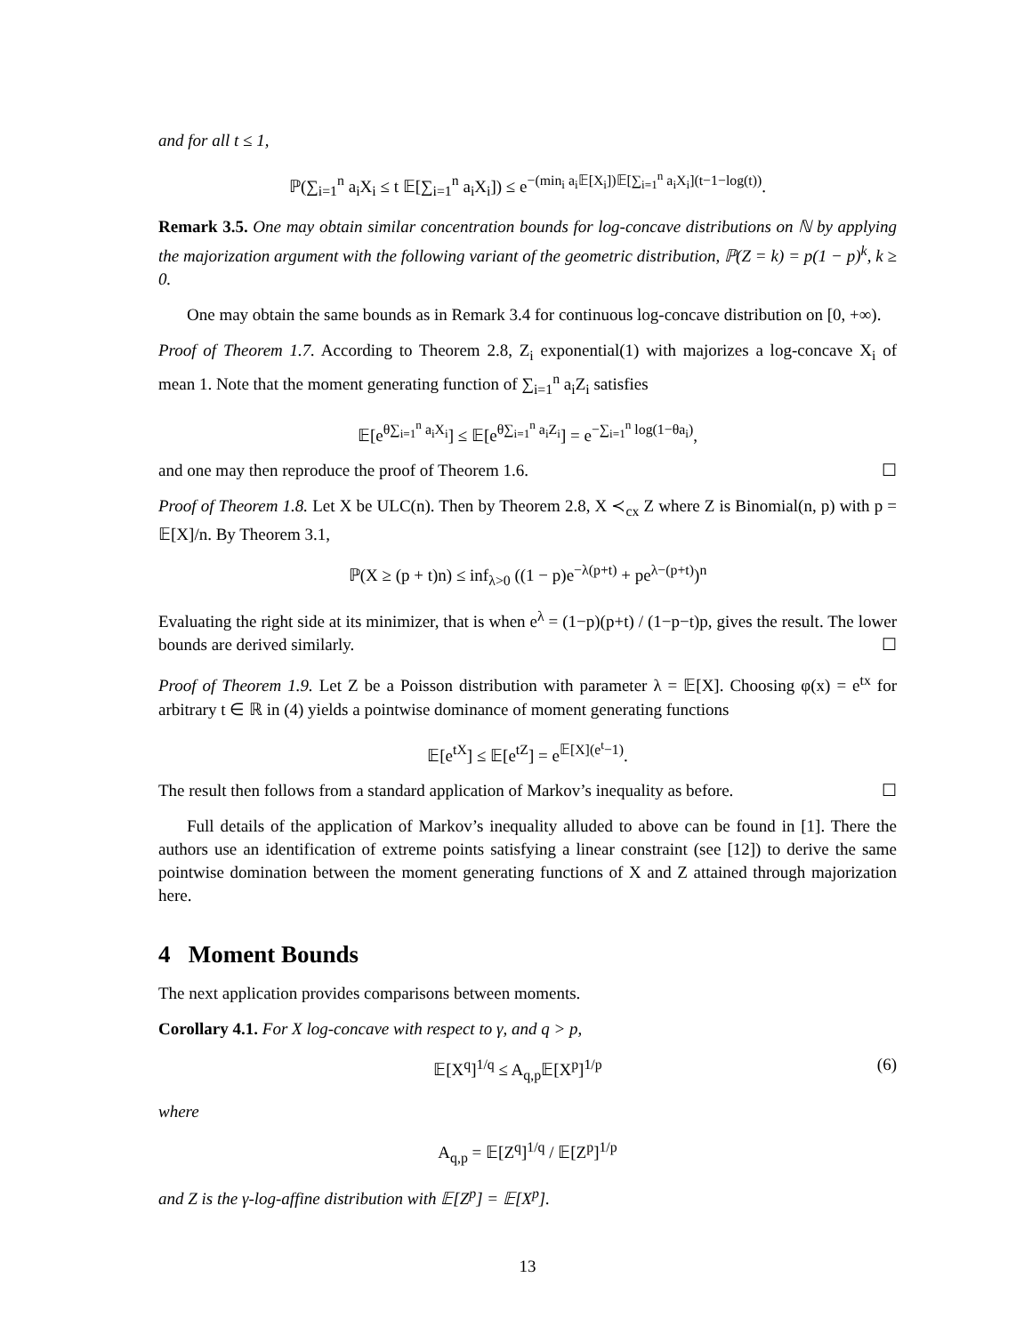and for all t ≤ 1,
ℙ(∑<sub>i=1</sub><sup>n</sup> a<sub>i</sub>X<sub>i</sub> ≤ t 𝔼[∑<sub>i=1</sub><sup>n</sup> a<sub>i</sub>X<sub>i</sub>]) ≤ e<sup>−(min<sub>i</sub> a<sub>i</sub>𝔼[X<sub>i</sub>])𝔼[∑<sub>i=1</sub><sup>n</sup> a<sub>i</sub>X<sub>i</sub>](t−1−log(t))</sup>.
Remark 3.5. One may obtain similar concentration bounds for log-concave distributions on ℕ by applying the majorization argument with the following variant of the geometric distribution, ℙ(Z = k) = p(1 − p)<sup>k</sup>, k ≥ 0.
One may obtain the same bounds as in Remark 3.4 for continuous log-concave distribution on [0, +∞).
Proof of Theorem 1.7. According to Theorem 2.8, Z<sub>i</sub> exponential(1) with majorizes a log-concave X<sub>i</sub> of mean 1. Note that the moment generating function of ∑<sub>i=1</sub><sup>n</sup> a<sub>i</sub>Z<sub>i</sub> satisfies
𝔼[e<sup>θ∑<sub>i=1</sub><sup>n</sup> a<sub>i</sub>X<sub>i</sub></sup>] ≤ 𝔼[e<sup>θ∑<sub>i=1</sub><sup>n</sup> a<sub>i</sub>Z<sub>i</sub></sup>] = e<sup>−∑<sub>i=1</sub><sup>n</sup> log(1−θa<sub>i</sub>)</sup>,
and one may then reproduce the proof of Theorem 1.6. ☐
Proof of Theorem 1.8. Let X be ULC(n). Then by Theorem 2.8, X ≺<sub>cx</sub> Z where Z is Binomial(n, p) with p = 𝔼[X]/n. By Theorem 3.1,
ℙ(X ≥ (p + t)n) ≤ inf<sub>λ>0</sub> ((1 − p)e<sup>−λ(p+t)</sup> + pe<sup>λ−(p+t)</sup>)<sup>n</sup>
Evaluating the right side at its minimizer, that is when e<sup>λ</sup> = (1−p)(p+t) / (1−p−t)p, gives the result. The lower bounds are derived similarly. ☐
Proof of Theorem 1.9. Let Z be a Poisson distribution with parameter λ = 𝔼[X]. Choosing φ(x) = e<sup>tx</sup> for arbitrary t ∈ ℝ in (4) yields a pointwise dominance of moment generating functions
𝔼[e<sup>tX</sup>] ≤ 𝔼[e<sup>tZ</sup>] = e<sup>𝔼[X](e<sup>t</sup>−1)</sup>.
The result then follows from a standard application of Markov’s inequality as before. ☐
Full details of the application of Markov’s inequality alluded to above can be found in [1]. There the authors use an identification of extreme points satisfying a linear constraint (see [12]) to derive the same pointwise domination between the moment generating functions of X and Z attained through majorization here.
4 Moment Bounds
The next application provides comparisons between moments.
Corollary 4.1. For X log-concave with respect to γ, and q > p,
𝔼[X<sup>q</sup>]<sup>1/q</sup> ≤ A<sub>q,p</sub>𝔼[X<sup>p</sup>]<sup>1/p</sup> (6)
where
A<sub>q,p</sub> = 𝔼[Z<sup>q</sup>]<sup>1/q</sup> / 𝔼[Z<sup>p</sup>]<sup>1/p</sup>
and Z is the γ-log-affine distribution with 𝔼[Z<sup>p</sup>] = 𝔼[X<sup>p</sup>].
13